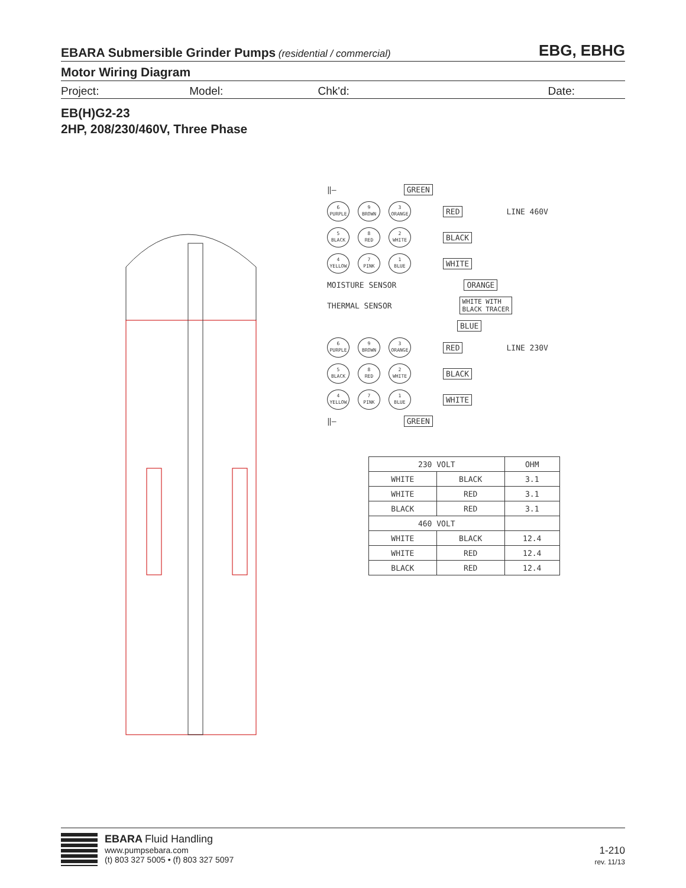EBARA Submersible Grinder Pumps (residential / commercial)
EBG, EBHG
Motor Wiring Diagram
Project: Model: Chk'd: Date:
EB(H)G2-23
2HP, 208/230/460V, Three Phase
‖— GREEN
6
PURPLE
9
BROWN
3
ORANGE
RED LINE 460V
5
BLACK
8
RED
2
WHITE
BLACK
4
YELLOW
7
PINK
1
BLUE
WHITE
MOISTURE SENSOR ORANGE
THERMAL SENSOR WHITE WITH
BLACK TRACER
BLUE
6
PURPLE
9
BROWN
3
ORANGE
RED LINE 230V
5
BLACK
8
RED
2
WHITE
BLACK
4
YELLOW
7
PINK
1
BLUE
WHITE
‖— GREEN
| 230 VOLT | | OHM |
| --- | --- | --- |
| WHITE | BLACK | 3.1 |
| WHITE | RED | 3.1 |
| BLACK | RED | 3.1 |
| 460 VOLT | | |
| WHITE | BLACK | 12.4 |
| WHITE | RED | 12.4 |
| BLACK | RED | 12.4 |
EBARA Fluid Handling
www.pumpsebara.com
(t) 803 327 5005 • (f) 803 327 5097
1-210
rev. 11/13